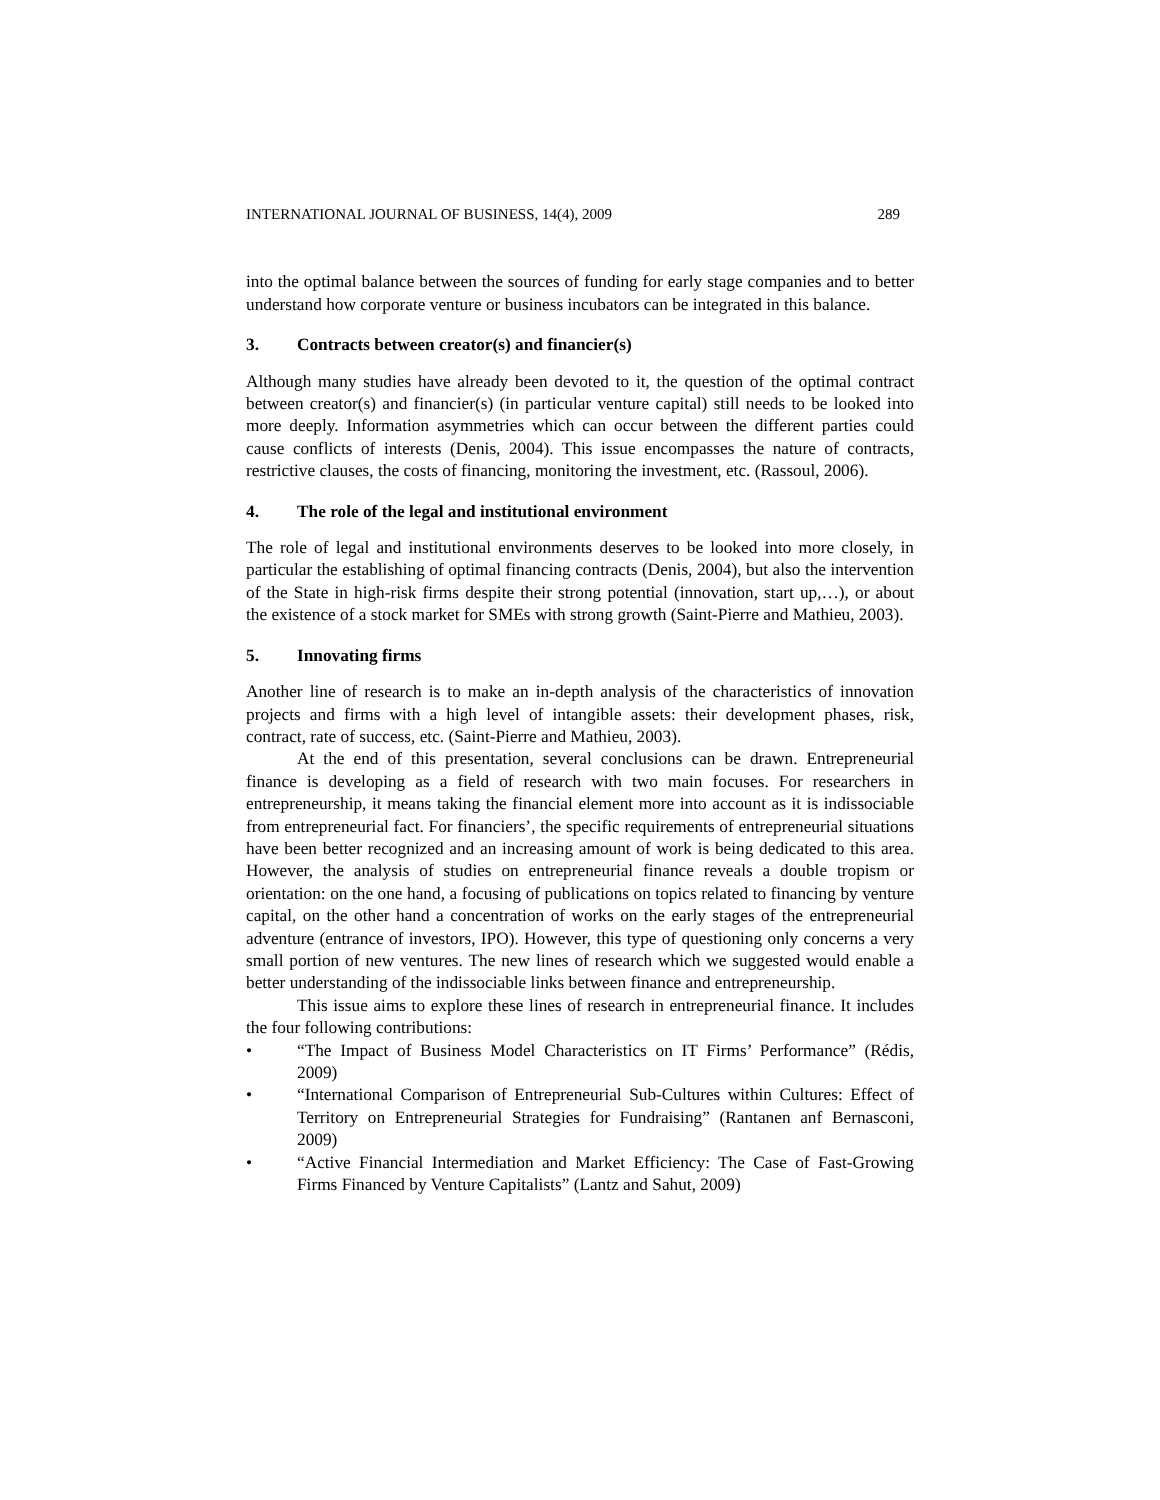INTERNATIONAL JOURNAL OF BUSINESS, 14(4), 2009 289
into the optimal balance between the sources of funding for early stage companies and to better understand how corporate venture or business incubators can be integrated in this balance.
3. Contracts between creator(s) and financier(s)
Although many studies have already been devoted to it, the question of the optimal contract between creator(s) and financier(s) (in particular venture capital) still needs to be looked into more deeply. Information asymmetries which can occur between the different parties could cause conflicts of interests (Denis, 2004). This issue encompasses the nature of contracts, restrictive clauses, the costs of financing, monitoring the investment, etc. (Rassoul, 2006).
4. The role of the legal and institutional environment
The role of legal and institutional environments deserves to be looked into more closely, in particular the establishing of optimal financing contracts (Denis, 2004), but also the intervention of the State in high-risk firms despite their strong potential (innovation, start up,…), or about the existence of a stock market for SMEs with strong growth (Saint-Pierre and Mathieu, 2003).
5. Innovating firms
Another line of research is to make an in-depth analysis of the characteristics of innovation projects and firms with a high level of intangible assets: their development phases, risk, contract, rate of success, etc. (Saint-Pierre and Mathieu, 2003).
At the end of this presentation, several conclusions can be drawn. Entrepreneurial finance is developing as a field of research with two main focuses. For researchers in entrepreneurship, it means taking the financial element more into account as it is indissociable from entrepreneurial fact. For financiers’, the specific requirements of entrepreneurial situations have been better recognized and an increasing amount of work is being dedicated to this area. However, the analysis of studies on entrepreneurial finance reveals a double tropism or orientation: on the one hand, a focusing of publications on topics related to financing by venture capital, on the other hand a concentration of works on the early stages of the entrepreneurial adventure (entrance of investors, IPO). However, this type of questioning only concerns a very small portion of new ventures. The new lines of research which we suggested would enable a better understanding of the indissociable links between finance and entrepreneurship.
This issue aims to explore these lines of research in entrepreneurial finance. It includes the four following contributions:
• “The Impact of Business Model Characteristics on IT Firms’ Performance” (Rédis, 2009)
• “International Comparison of Entrepreneurial Sub-Cultures within Cultures: Effect of Territory on Entrepreneurial Strategies for Fundraising” (Rantanen anf Bernasconi, 2009)
• “Active Financial Intermediation and Market Efficiency: The Case of Fast-Growing Firms Financed by Venture Capitalists” (Lantz and Sahut, 2009)